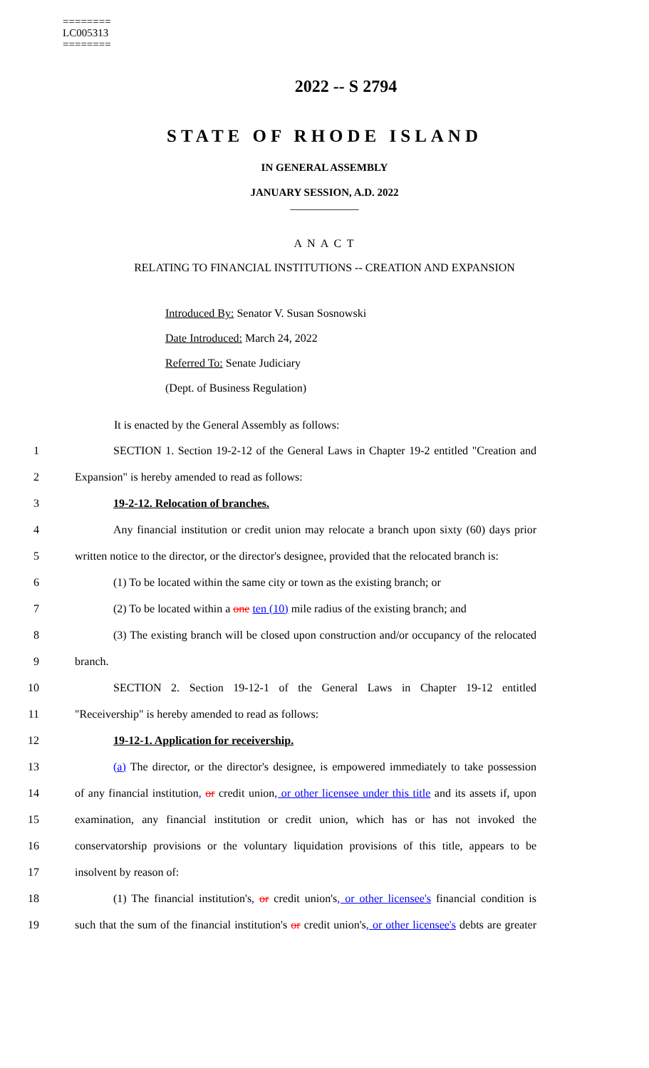========
LC005313
========
2022 -- S 2794
STATE OF RHODE ISLAND
IN GENERAL ASSEMBLY
JANUARY SESSION, A.D. 2022
____________
A N A C T
RELATING TO FINANCIAL INSTITUTIONS -- CREATION AND EXPANSION
Introduced By: Senator V. Susan Sosnowski
Date Introduced: March 24, 2022
Referred To: Senate Judiciary
(Dept. of Business Regulation)
It is enacted by the General Assembly as follows:
1 SECTION 1. Section 19-2-12 of the General Laws in Chapter 19-2 entitled "Creation and
2 Expansion" is hereby amended to read as follows:
3 19-2-12. Relocation of branches.
4 Any financial institution or credit union may relocate a branch upon sixty (60) days prior
5 written notice to the director, or the director's designee, provided that the relocated branch is:
6 (1) To be located within the same city or town as the existing branch; or
7 (2) To be located within a one ten (10) mile radius of the existing branch; and
8 (3) The existing branch will be closed upon construction and/or occupancy of the relocated
9 branch.
10 SECTION 2. Section 19-12-1 of the General Laws in Chapter 19-12 entitled
11 "Receivership" is hereby amended to read as follows:
12 19-12-1. Application for receivership.
13 (a) The director, or the director's designee, is empowered immediately to take possession
14 of any financial institution, or credit union, or other licensee under this title and its assets if, upon
15 examination, any financial institution or credit union, which has or has not invoked the
16 conservatorship provisions or the voluntary liquidation provisions of this title, appears to be
17 insolvent by reason of:
18 (1) The financial institution's, or credit union's, or other licensee's financial condition is
19 such that the sum of the financial institution's or credit union's, or other licensee's debts are greater